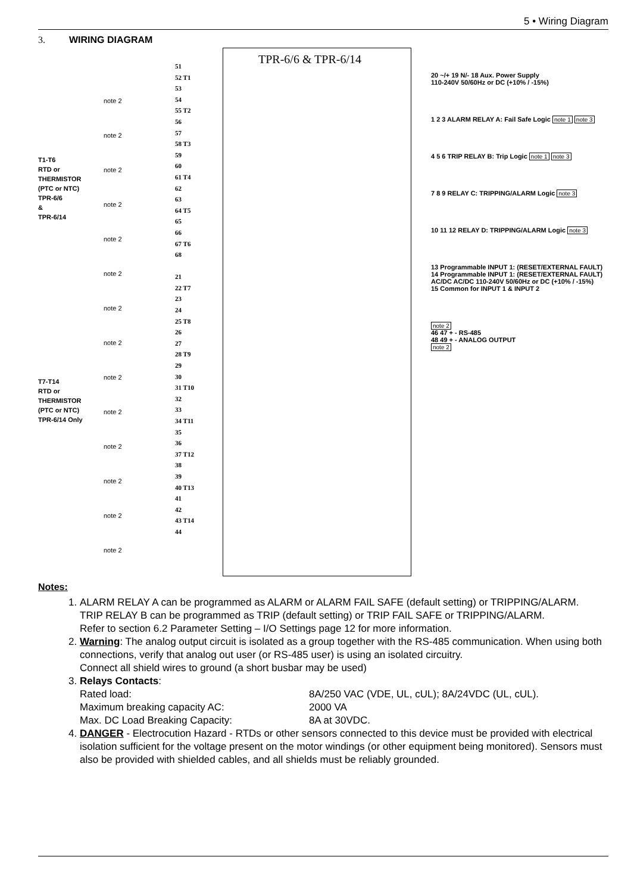5 • Wiring Diagram
3. WIRING DIAGRAM
T1-T6
RTD or
THERMISTOR
(PTC or NTC)
TPR-6/6
&
TPR-6/14
T7-T14
RTD or
THERMISTOR
(PTC or NTC)
TPR-6/14 Only
TPR-6/6 & TPR-6/14
51
52 T1
53
54
55 T2
56
57
58 T3
59
60
61 T4
62
63
64 T5
65
66
67 T6
68
21
22 T7
23
24
25 T8
26
27
28 T9
29
30
31 T10
32
33
34 T11
35
36
37 T12
38
39
40 T13
41
42
43 T14
44
note 2
note 2
note 2
note 2
note 2
note 2
note 2
note 2
note 2
note 2
note 2
note 2
note 2
note 2
20 ~/+ 19 N/- 18 Aux. Power Supply
110-240V 50/60Hz or DC (+10% / -15%)
1 2 3 ALARM RELAY A: Fail Safe Logic note 1 note 3
4 5 6 TRIP RELAY B: Trip Logic note 1 note 3
7 8 9 RELAY C: TRIPPING/ALARM Logic note 3
10 11 12 RELAY D: TRIPPING/ALARM Logic note 3
13 Programmable INPUT 1: (RESET/EXTERNAL FAULT)
14 Programmable INPUT 1: (RESET/EXTERNAL FAULT)
AC/DC AC/DC 110-240V 50/60Hz or DC (+10% / -15%)
15 Common for INPUT 1 & INPUT 2
note 2
46 47 + - RS-485
48 49 + - ANALOG OUTPUT
note 2
Notes:
1. ALARM RELAY A can be programmed as ALARM or ALARM FAIL SAFE (default setting) or TRIPPING/ALARM.
TRIP RELAY B can be programmed as TRIP (default setting) or TRIP FAIL SAFE or TRIPPING/ALARM.
Refer to section 6.2 Parameter Setting – I/O Settings page 12 for more information.
2. Warning: The analog output circuit is isolated as a group together with the RS-485 communication. When using both connections, verify that analog out user (or RS-485 user) is using an isolated circuitry.
Connect all shield wires to ground (a short busbar may be used)
3. Relays Contacts:
Rated load: 8A/250 VAC (VDE, UL, cUL); 8A/24VDC (UL, cUL).
Maximum breaking capacity AC: 2000 VA
Max. DC Load Breaking Capacity: 8A at 30VDC.
4. DANGER - Electrocution Hazard - RTDs or other sensors connected to this device must be provided with electrical isolation sufficient for the voltage present on the motor windings (or other equipment being monitored). Sensors must also be provided with shielded cables, and all shields must be reliably grounded.